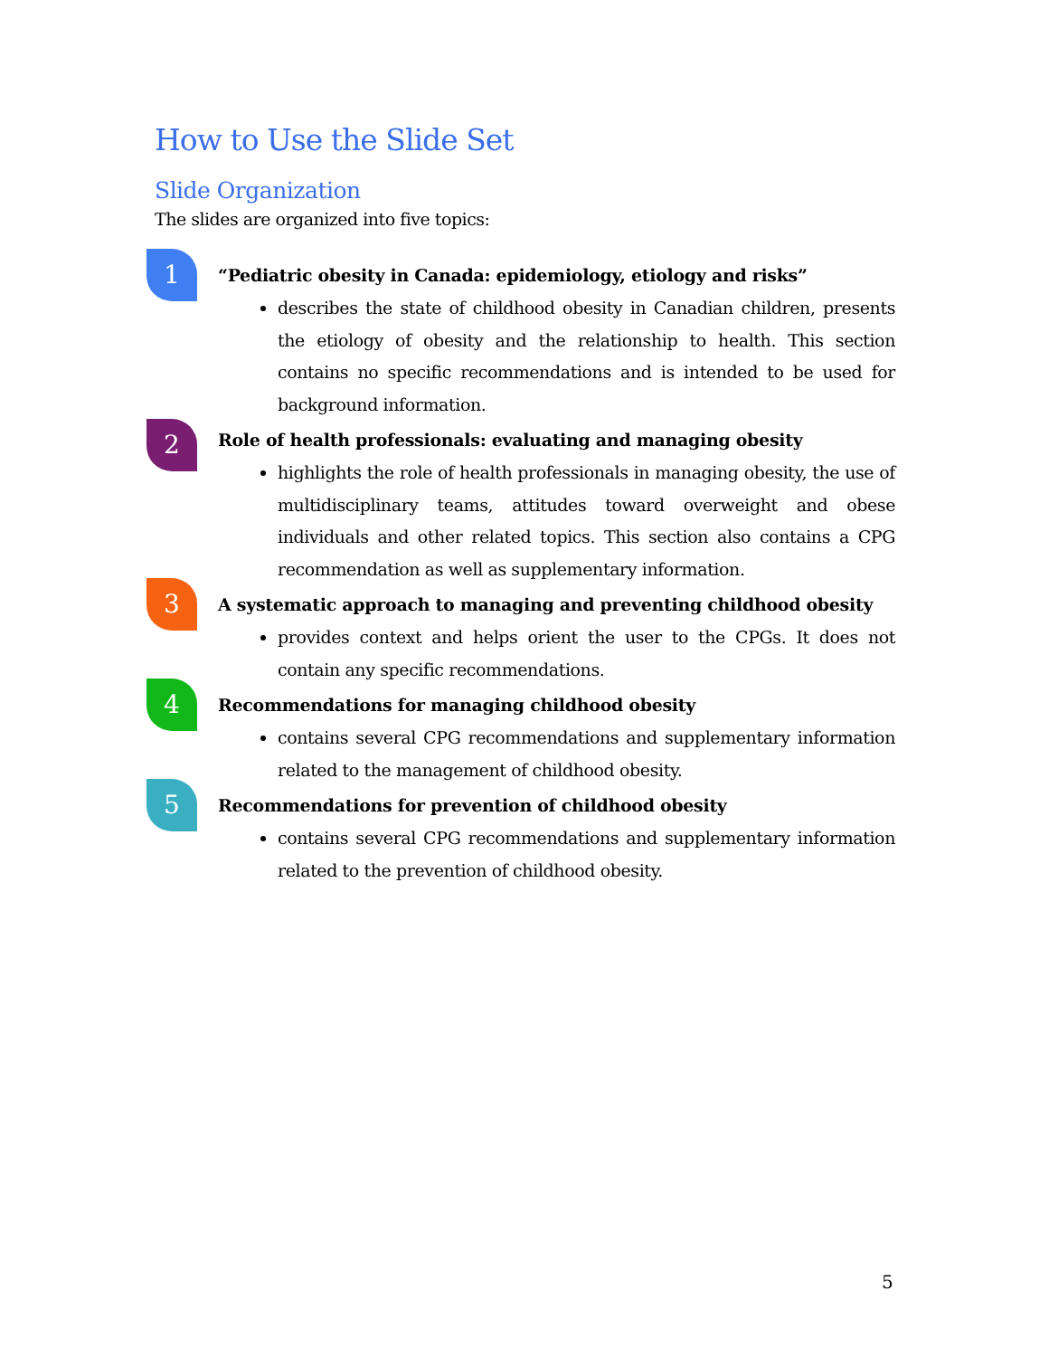How to Use the Slide Set
Slide Organization
The slides are organized into five topics:
1
“Pediatric obesity in Canada: epidemiology, etiology and risks”
describes the state of childhood obesity in Canadian children, presents the etiology of obesity and the relationship to health. This section contains no specific recommendations and is intended to be used for background information.
2
Role of health professionals: evaluating and managing obesity
highlights the role of health professionals in managing obesity, the use of multidisciplinary teams, attitudes toward overweight and obese individuals and other related topics. This section also contains a CPG recommendation as well as supplementary information.
3
A systematic approach to managing and preventing childhood obesity
provides context and helps orient the user to the CPGs. It does not contain any specific recommendations.
4
Recommendations for managing childhood obesity
contains several CPG recommendations and supplementary information related to the management of childhood obesity.
5
Recommendations for prevention of childhood obesity
contains several CPG recommendations and supplementary information related to the prevention of childhood obesity.
5